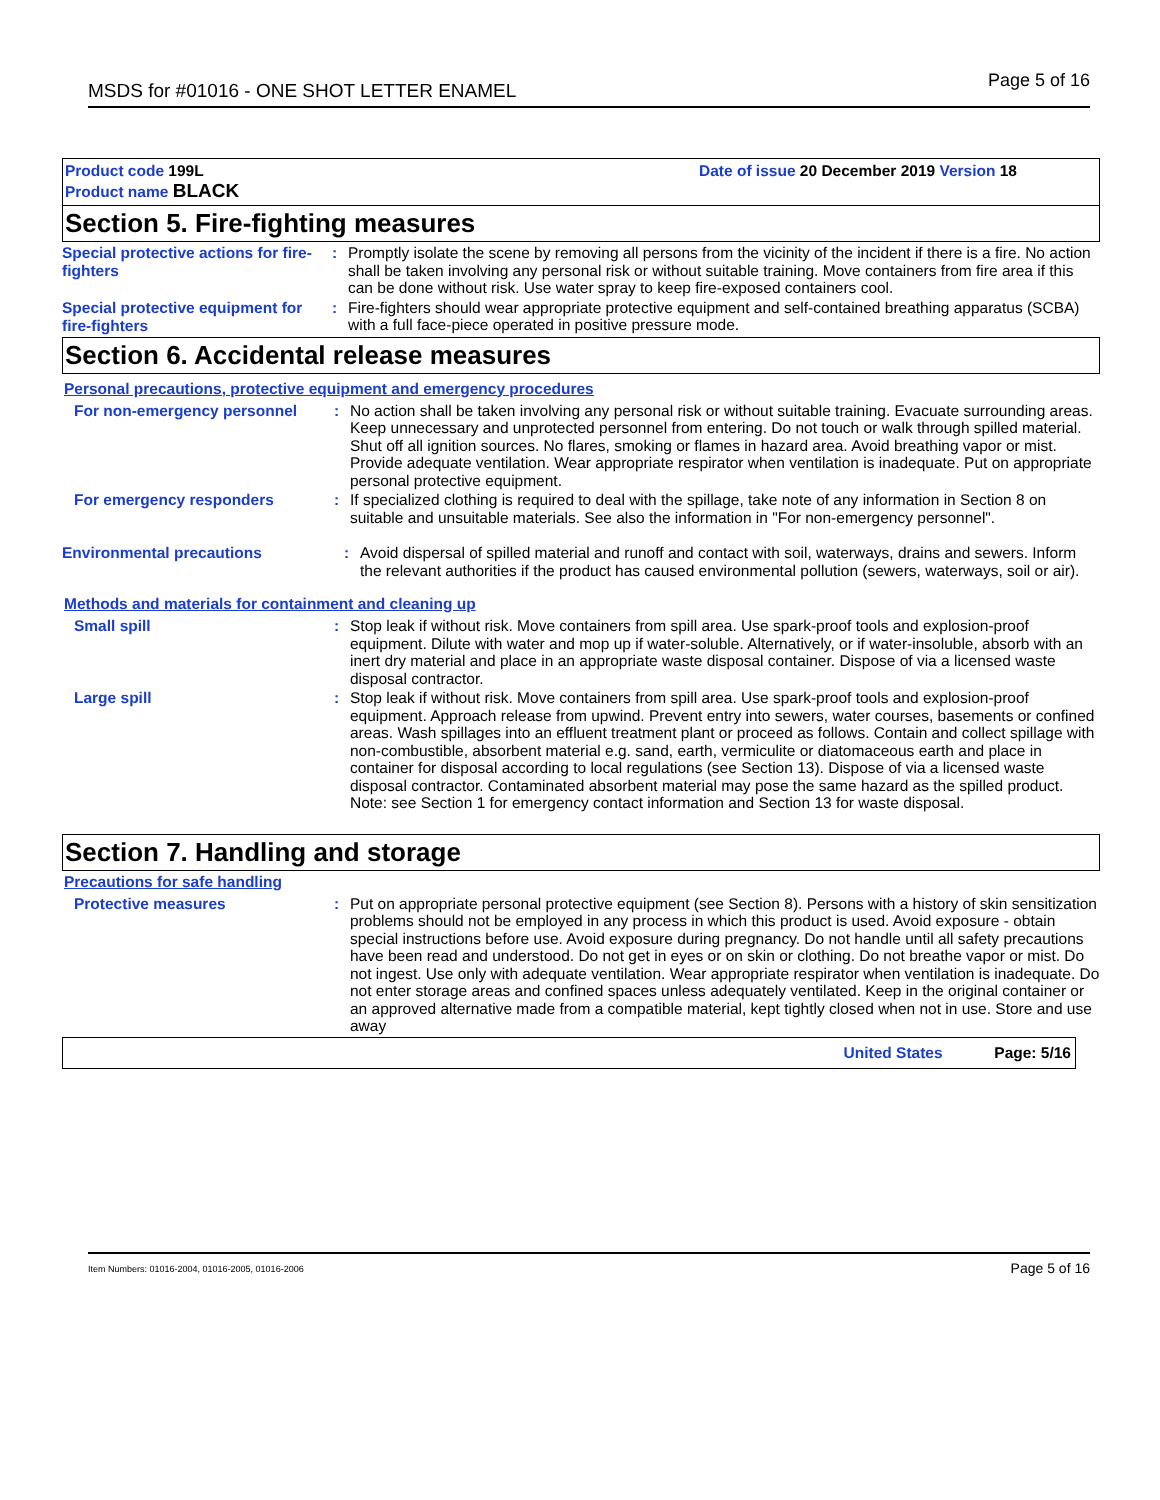MSDS for #01016 - ONE SHOT LETTER ENAMEL
Page 5 of 16
Product code 199L
Product name BLACK
Date of issue 20 December 2019 Version 18
Section 5. Fire-fighting measures
Special protective actions for fire-fighters
:
Promptly isolate the scene by removing all persons from the vicinity of the incident if there is a fire. No action shall be taken involving any personal risk or without suitable training. Move containers from fire area if this can be done without risk. Use water spray to keep fire-exposed containers cool.
Special protective equipment for fire-fighters
:
Fire-fighters should wear appropriate protective equipment and self-contained breathing apparatus (SCBA) with a full face-piece operated in positive pressure mode.
Section 6. Accidental release measures
Personal precautions, protective equipment and emergency procedures
For non-emergency personnel :
No action shall be taken involving any personal risk or without suitable training. Evacuate surrounding areas. Keep unnecessary and unprotected personnel from entering. Do not touch or walk through spilled material. Shut off all ignition sources. No flares, smoking or flames in hazard area. Avoid breathing vapor or mist. Provide adequate ventilation. Wear appropriate respirator when ventilation is inadequate. Put on appropriate personal protective equipment.
For emergency responders :
If specialized clothing is required to deal with the spillage, take note of any information in Section 8 on suitable and unsuitable materials. See also the information in "For non-emergency personnel".
Environmental precautions :
Avoid dispersal of spilled material and runoff and contact with soil, waterways, drains and sewers. Inform the relevant authorities if the product has caused environmental pollution (sewers, waterways, soil or air).
Methods and materials for containment and cleaning up
Small spill :
Stop leak if without risk. Move containers from spill area. Use spark-proof tools and explosion-proof equipment. Dilute with water and mop up if water-soluble. Alternatively, or if water-insoluble, absorb with an inert dry material and place in an appropriate waste disposal container. Dispose of via a licensed waste disposal contractor.
Large spill :
Stop leak if without risk. Move containers from spill area. Use spark-proof tools and explosion-proof equipment. Approach release from upwind. Prevent entry into sewers, water courses, basements or confined areas. Wash spillages into an effluent treatment plant or proceed as follows. Contain and collect spillage with non-combustible, absorbent material e.g. sand, earth, vermiculite or diatomaceous earth and place in container for disposal according to local regulations (see Section 13). Dispose of via a licensed waste disposal contractor. Contaminated absorbent material may pose the same hazard as the spilled product. Note: see Section 1 for emergency contact information and Section 13 for waste disposal.
Section 7. Handling and storage
Precautions for safe handling
Protective measures :
Put on appropriate personal protective equipment (see Section 8). Persons with a history of skin sensitization problems should not be employed in any process in which this product is used. Avoid exposure - obtain special instructions before use. Avoid exposure during pregnancy. Do not handle until all safety precautions have been read and understood. Do not get in eyes or on skin or clothing. Do not breathe vapor or mist. Do not ingest. Use only with adequate ventilation. Wear appropriate respirator when ventilation is inadequate. Do not enter storage areas and confined spaces unless adequately ventilated. Keep in the original container or an approved alternative made from a compatible material, kept tightly closed when not in use. Store and use away
United States Page: 5/16
Item Numbers: 01016-2004, 01016-2005, 01016-2006 Page 5 of 16